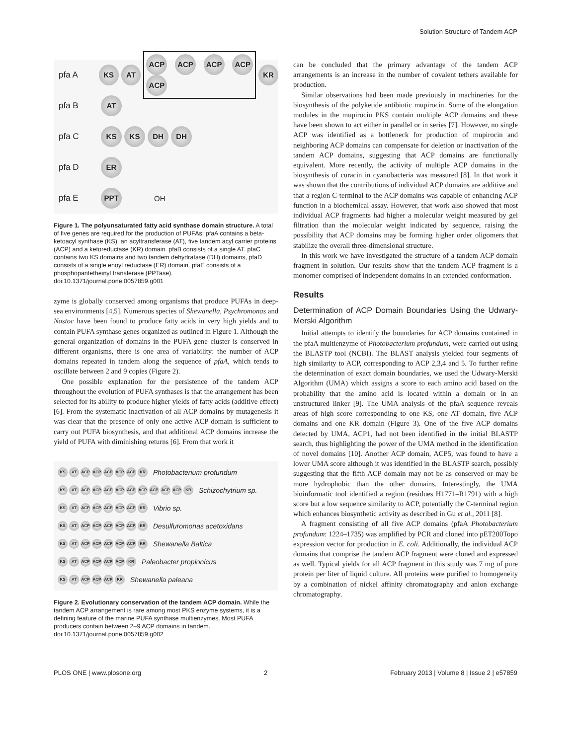Solution Structure of Tandem ACP
pfa A KS AT ACP ACP ACP ACP ACP KR
pfa B AT
pfa C KS KS DH DH
pfa D ER
pfa E PPT OH
Figure 1. The polyunsaturated fatty acid synthase domain structure. A total of five genes are required for the production of PUFAs: pfaA contains a beta-ketoacyl synthase (KS), an acyltransferase (AT), five tandem acyl carrier proteins (ACP) and a ketoreductase (KR) domain. pfaB consists of a single AT. pfaC contains two KS domains and two tandem dehydratase (DH) domains, pfaD consists of a single enoyl reductase (ER) domain. pfaE consists of a phosphopantetheinyl transferase (PPTase).
doi:10.1371/journal.pone.0057859.g001
zyme is globally conserved among organisms that produce PUFAs in deep-sea environments [4,5]. Numerous species of Shewanella, Psychromonas and Nostoc have been found to produce fatty acids in very high yields and to contain PUFA synthase genes organized as outlined in Figure 1. Although the general organization of domains in the PUFA gene cluster is conserved in different organisms, there is one area of variability: the number of ACP domains repeated in tandem along the sequence of pfaA, which tends to oscillate between 2 and 9 copies (Figure 2).
One possible explanation for the persistence of the tandem ACP throughout the evolution of PUFA synthases is that the arrangement has been selected for its ability to produce higher yields of fatty acids (additive effect) [6]. From the systematic inactivation of all ACP domains by mutagenesis it was clear that the presence of only one active ACP domain is sufficient to carry out PUFA biosynthesis, and that additional ACP domains increase the yield of PUFA with diminishing returns [6]. From that work it
KS AT ACP ACP ACP ACP ACP KR Photobacterium profundum
KS AT ACP ACP ACP ACP ACP ACP ACP ACP ACP KR Schizochytrium sp.
KS AT ACP ACP ACP ACP ACP KR Vibrio sp.
KS AT ACP ACP ACP ACP ACP KR Desulfuromonas acetoxidans
KS AT ACP ACP ACP ACP ACP KR Shewanella Baltica
KS AT ACP ACP ACP ACP KR Paleobacter propionicus
KS AT ACP ACP ACP KR Shewanella paleana
Figure 2. Evolutionary conservation of the tandem ACP domain. While the tandem ACP arrangement is rare among most PKS enzyme systems, it is a defining feature of the marine PUFA synthase multienzymes. Most PUFA producers contain between 2–9 ACP domains in tandem.
doi:10.1371/journal.pone.0057859.g002
can be concluded that the primary advantage of the tandem ACP arrangements is an increase in the number of covalent tethers available for production.
Similar observations had been made previously in machineries for the biosynthesis of the polyketide antibiotic mupirocin. Some of the elongation modules in the mupirocin PKS contain multiple ACP domains and these have been shown to act either in parallel or in series [7]. However, no single ACP was identified as a bottleneck for production of mupirocin and neighboring ACP domains can compensate for deletion or inactivation of the tandem ACP domains, suggesting that ACP domains are functionally equivalent. More recently, the activity of multiple ACP domains in the biosynthesis of curacin in cyanobacteria was measured [8]. In that work it was shown that the contributions of individual ACP domains are additive and that a region C-terminal to the ACP domains was capable of enhancing ACP function in a biochemical assay. However, that work also showed that most individual ACP fragments had higher a molecular weight measured by gel filtration than the molecular weight indicated by sequence, raising the possibility that ACP domains may be forming higher order oligomers that stabilize the overall three-dimensional structure.
In this work we have investigated the structure of a tandem ACP domain fragment in solution. Our results show that the tandem ACP fragment is a monomer comprised of independent domains in an extended conformation.
Results
Determination of ACP Domain Boundaries Using the Udwary-Merski Algorithm
Initial attempts to identify the boundaries for ACP domains contained in the pfaA multienzyme of Photobacterium profundum, were carried out using the BLASTP tool (NCBI). The BLAST analysis yielded four segments of high similarity to ACP, corresponding to ACP 2,3,4 and 5. To further refine the determination of exact domain boundaries, we used the Udwary-Merski Algorithm (UMA) which assigns a score to each amino acid based on the probability that the amino acid is located within a domain or in an unstructured linker [9]. The UMA analysis of the pfaA sequence reveals areas of high score corresponding to one KS, one AT domain, five ACP domains and one KR domain (Figure 3). One of the five ACP domains detected by UMA, ACP1, had not been identified in the initial BLASTP search, thus highlighting the power of the UMA method in the identification of novel domains [10]. Another ACP domain, ACP5, was found to have a lower UMA score although it was identified in the BLASTP search, possibly suggesting that the fifth ACP domain may not be as conserved or may be more hydrophobic than the other domains. Interestingly, the UMA bioinformatic tool identified a region (residues H1771–R1791) with a high score but a low sequence similarity to ACP, potentially the C-terminal region which enhances biosynthetic activity as described in Gu et al., 2011 [8].
A fragment consisting of all five ACP domains (pfaA Photobacterium profundum: 1224–1735) was amplified by PCR and cloned into pET200Topo expression vector for production in E. coli. Additionally, the individual ACP domains that comprise the tandem ACP fragment were cloned and expressed as well. Typical yields for all ACP fragment in this study was 7 mg of pure protein per liter of liquid culture. All proteins were purified to homogeneity by a combination of nickel affinity chromatography and anion exchange chromatography.
PLOS ONE | www.plosone.org 2 February 2013 | Volume 8 | Issue 2 | e57859